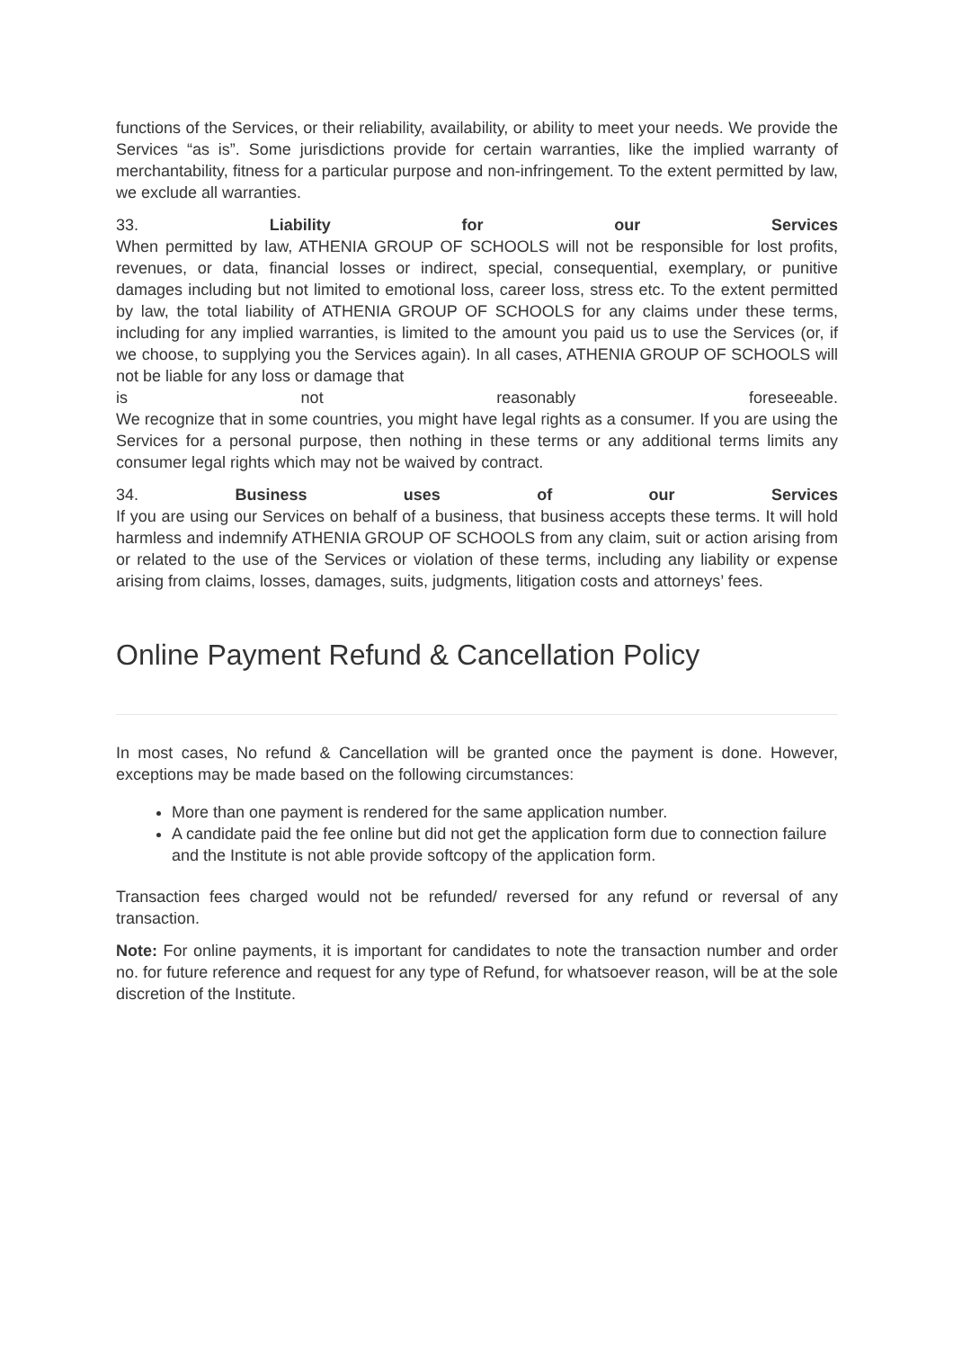functions of the Services, or their reliability, availability, or ability to meet your needs. We provide the Services “as is”. Some jurisdictions provide for certain warranties, like the implied warranty of merchantability, fitness for a particular purpose and non-infringement. To the extent permitted by law, we exclude all warranties.
33. Liability for our Services
When permitted by law, ATHENIA GROUP OF SCHOOLS will not be responsible for lost profits, revenues, or data, financial losses or indirect, special, consequential, exemplary, or punitive damages including but not limited to emotional loss, career loss, stress etc. To the extent permitted by law, the total liability of ATHENIA GROUP OF SCHOOLS for any claims under these terms, including for any implied warranties, is limited to the amount you paid us to use the Services (or, if we choose, to supplying you the Services again). In all cases, ATHENIA GROUP OF SCHOOLS will not be liable for any loss or damage that
is not reasonably foreseeable.
We recognize that in some countries, you might have legal rights as a consumer. If you are using the Services for a personal purpose, then nothing in these terms or any additional terms limits any consumer legal rights which may not be waived by contract.
34. Business uses of our Services
If you are using our Services on behalf of a business, that business accepts these terms. It will hold harmless and indemnify ATHENIA GROUP OF SCHOOLS from any claim, suit or action arising from or related to the use of the Services or violation of these terms, including any liability or expense arising from claims, losses, damages, suits, judgments, litigation costs and attorneys’ fees.
Online Payment Refund & Cancellation Policy
In most cases, No refund & Cancellation will be granted once the payment is done. However, exceptions may be made based on the following circumstances:
More than one payment is rendered for the same application number.
A candidate paid the fee online but did not get the application form due to connection failure and the Institute is not able provide softcopy of the application form.
Transaction fees charged would not be refunded/ reversed for any refund or reversal of any transaction.
Note: For online payments, it is important for candidates to note the transaction number and order no. for future reference and request for any type of Refund, for whatsoever reason, will be at the sole discretion of the Institute.